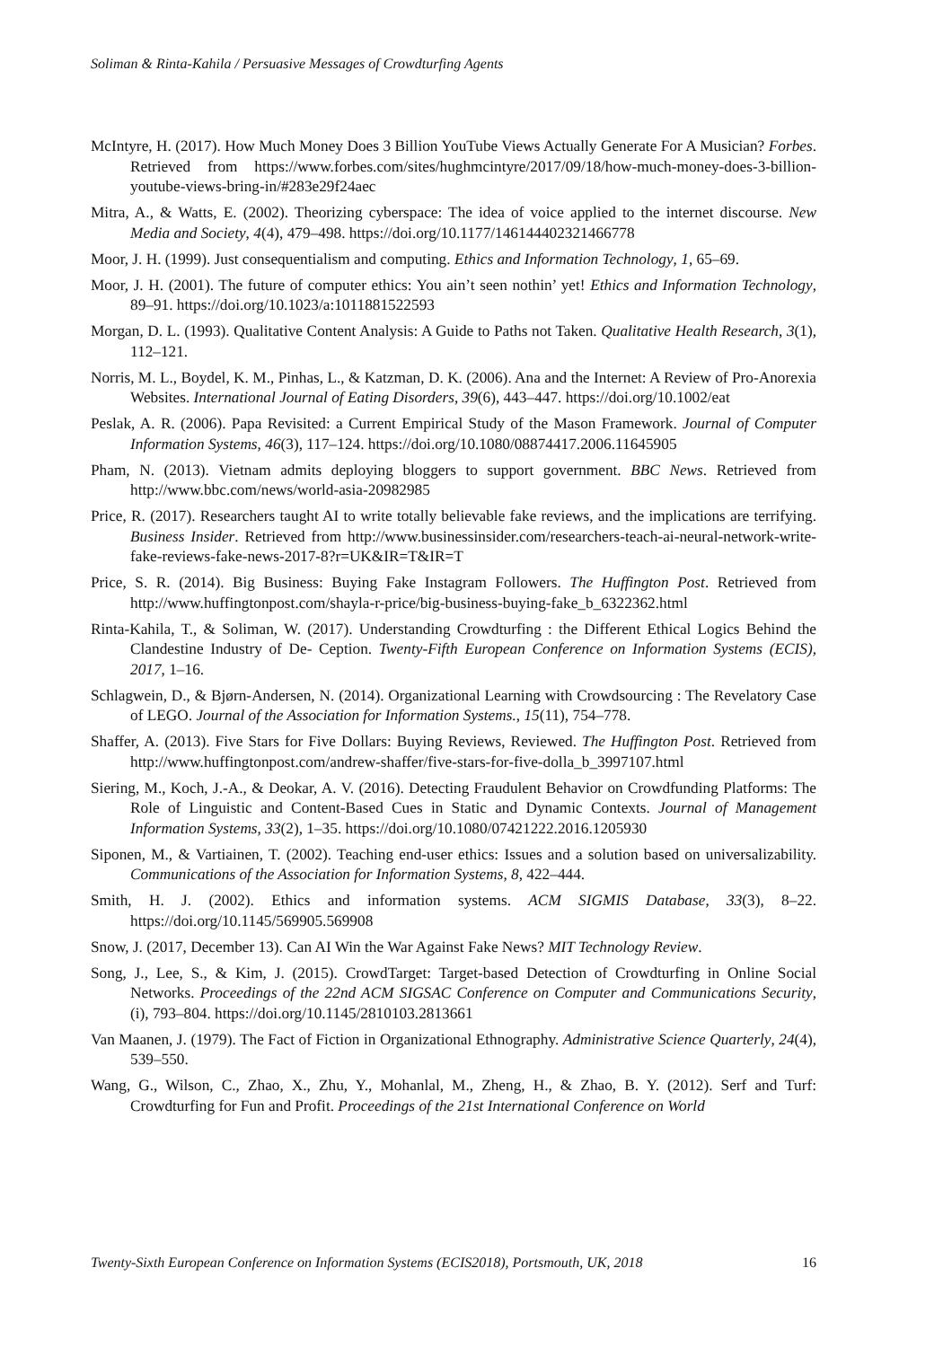Soliman & Rinta-Kahila / Persuasive Messages of Crowdturfing Agents
McIntyre, H. (2017). How Much Money Does 3 Billion YouTube Views Actually Generate For A Musician? Forbes. Retrieved from https://www.forbes.com/sites/hughmcintyre/2017/09/18/how-much-money-does-3-billion-youtube-views-bring-in/#283e29f24aec
Mitra, A., & Watts, E. (2002). Theorizing cyberspace: The idea of voice applied to the internet discourse. New Media and Society, 4(4), 479–498. https://doi.org/10.1177/146144402321466778
Moor, J. H. (1999). Just consequentialism and computing. Ethics and Information Technology, 1, 65–69.
Moor, J. H. (2001). The future of computer ethics: You ain’t seen nothin’ yet! Ethics and Information Technology, 89–91. https://doi.org/10.1023/a:1011881522593
Morgan, D. L. (1993). Qualitative Content Analysis: A Guide to Paths not Taken. Qualitative Health Research, 3(1), 112–121.
Norris, M. L., Boydel, K. M., Pinhas, L., & Katzman, D. K. (2006). Ana and the Internet: A Review of Pro-Anorexia Websites. International Journal of Eating Disorders, 39(6), 443–447. https://doi.org/10.1002/eat
Peslak, A. R. (2006). Papa Revisited: a Current Empirical Study of the Mason Framework. Journal of Computer Information Systems, 46(3), 117–124. https://doi.org/10.1080/08874417.2006.11645905
Pham, N. (2013). Vietnam admits deploying bloggers to support government. BBC News. Retrieved from http://www.bbc.com/news/world-asia-20982985
Price, R. (2017). Researchers taught AI to write totally believable fake reviews, and the implications are terrifying. Business Insider. Retrieved from http://www.businessinsider.com/researchers-teach-ai-neural-network-write-fake-reviews-fake-news-2017-8?r=UK&IR=T&IR=T
Price, S. R. (2014). Big Business: Buying Fake Instagram Followers. The Huffington Post. Retrieved from http://www.huffingtonpost.com/shayla-r-price/big-business-buying-fake_b_6322362.html
Rinta-Kahila, T., & Soliman, W. (2017). Understanding Crowdturfing : the Different Ethical Logics Behind the Clandestine Industry of De- Ception. Twenty-Fifth European Conference on Information Systems (ECIS), 2017, 1–16.
Schlagwein, D., & Bjørn-Andersen, N. (2014). Organizational Learning with Crowdsourcing : The Revelatory Case of LEGO. Journal of the Association for Information Systems., 15(11), 754–778.
Shaffer, A. (2013). Five Stars for Five Dollars: Buying Reviews, Reviewed. The Huffington Post. Retrieved from http://www.huffingtonpost.com/andrew-shaffer/five-stars-for-five-dolla_b_3997107.html
Siering, M., Koch, J.-A., & Deokar, A. V. (2016). Detecting Fraudulent Behavior on Crowdfunding Platforms: The Role of Linguistic and Content-Based Cues in Static and Dynamic Contexts. Journal of Management Information Systems, 33(2), 1–35. https://doi.org/10.1080/07421222.2016.1205930
Siponen, M., & Vartiainen, T. (2002). Teaching end-user ethics: Issues and a solution based on universalizability. Communications of the Association for Information Systems, 8, 422–444.
Smith, H. J. (2002). Ethics and information systems. ACM SIGMIS Database, 33(3), 8–22. https://doi.org/10.1145/569905.569908
Snow, J. (2017, December 13). Can AI Win the War Against Fake News? MIT Technology Review.
Song, J., Lee, S., & Kim, J. (2015). CrowdTarget: Target-based Detection of Crowdturfing in Online Social Networks. Proceedings of the 22nd ACM SIGSAC Conference on Computer and Communications Security, (i), 793–804. https://doi.org/10.1145/2810103.2813661
Van Maanen, J. (1979). The Fact of Fiction in Organizational Ethnography. Administrative Science Quarterly, 24(4), 539–550.
Wang, G., Wilson, C., Zhao, X., Zhu, Y., Mohanlal, M., Zheng, H., & Zhao, B. Y. (2012). Serf and Turf: Crowdturfing for Fun and Profit. Proceedings of the 21st International Conference on World
Twenty-Sixth European Conference on Information Systems (ECIS2018), Portsmouth, UK, 2018 16